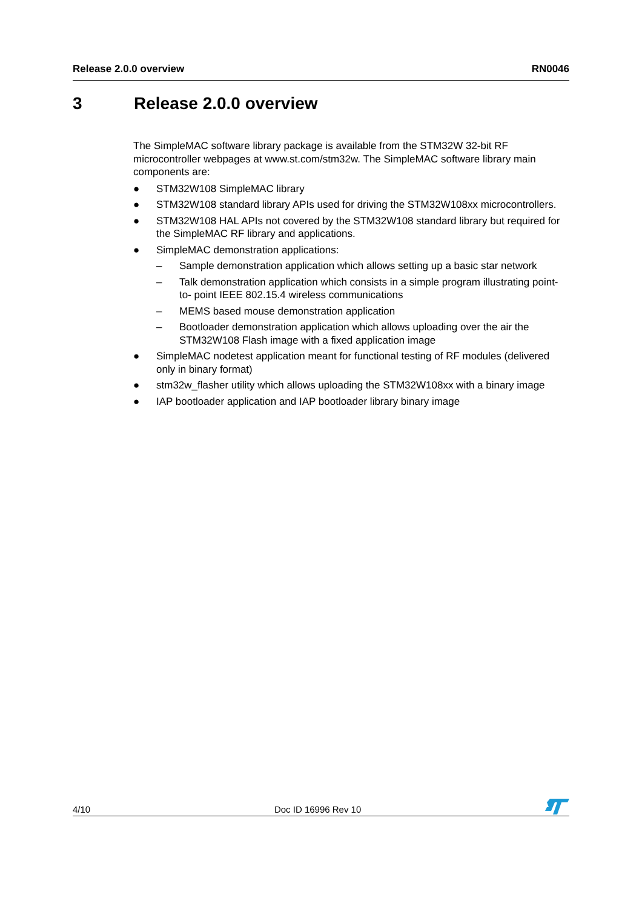Release 2.0.0 overview RN0046
3 Release 2.0.0 overview
The SimpleMAC software library package is available from the STM32W 32-bit RF microcontroller webpages at www.st.com/stm32w. The SimpleMAC software library main components are:
● STM32W108 SimpleMAC library
● STM32W108 standard library APIs used for driving the STM32W108xx microcontrollers.
● STM32W108 HAL APIs not covered by the STM32W108 standard library but required for the SimpleMAC RF library and applications.
● SimpleMAC demonstration applications:
– Sample demonstration application which allows setting up a basic star network
– Talk demonstration application which consists in a simple program illustrating point-to- point IEEE 802.15.4 wireless communications
– MEMS based mouse demonstration application
– Bootloader demonstration application which allows uploading over the air the STM32W108 Flash image with a fixed application image
● SimpleMAC nodetest application meant for functional testing of RF modules (delivered only in binary format)
● stm32w_flasher utility which allows uploading the STM32W108xx with a binary image
● IAP bootloader application and IAP bootloader library binary image
4/10 Doc ID 16996 Rev 10